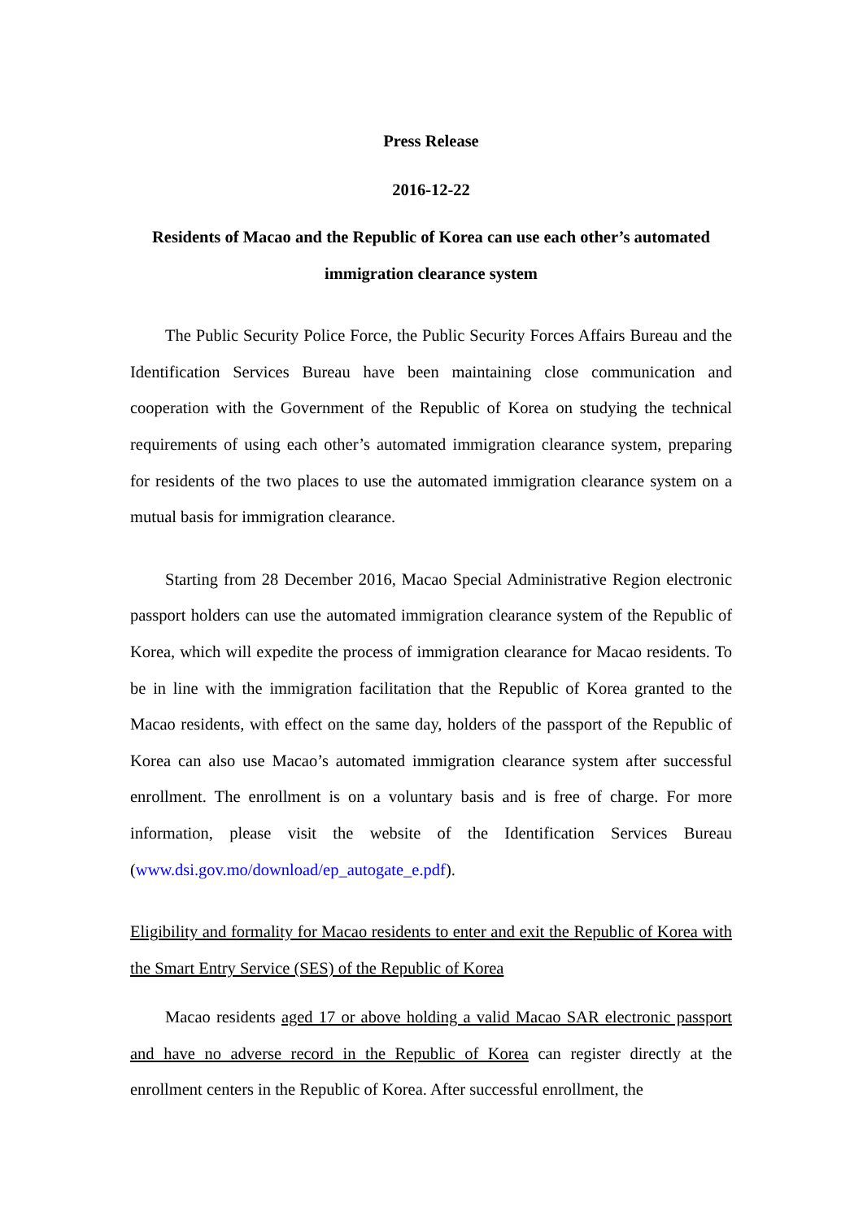Press Release
2016-12-22
Residents of Macao and the Republic of Korea can use each other’s automated immigration clearance system
The Public Security Police Force, the Public Security Forces Affairs Bureau and the Identification Services Bureau have been maintaining close communication and cooperation with the Government of the Republic of Korea on studying the technical requirements of using each other’s automated immigration clearance system, preparing for residents of the two places to use the automated immigration clearance system on a mutual basis for immigration clearance.
Starting from 28 December 2016, Macao Special Administrative Region electronic passport holders can use the automated immigration clearance system of the Republic of Korea, which will expedite the process of immigration clearance for Macao residents. To be in line with the immigration facilitation that the Republic of Korea granted to the Macao residents, with effect on the same day, holders of the passport of the Republic of Korea can also use Macao’s automated immigration clearance system after successful enrollment. The enrollment is on a voluntary basis and is free of charge. For more information, please visit the website of the Identification Services Bureau (www.dsi.gov.mo/download/ep_autogate_e.pdf).
Eligibility and formality for Macao residents to enter and exit the Republic of Korea with the Smart Entry Service (SES) of the Republic of Korea
Macao residents aged 17 or above holding a valid Macao SAR electronic passport and have no adverse record in the Republic of Korea can register directly at the enrollment centers in the Republic of Korea. After successful enrollment, the